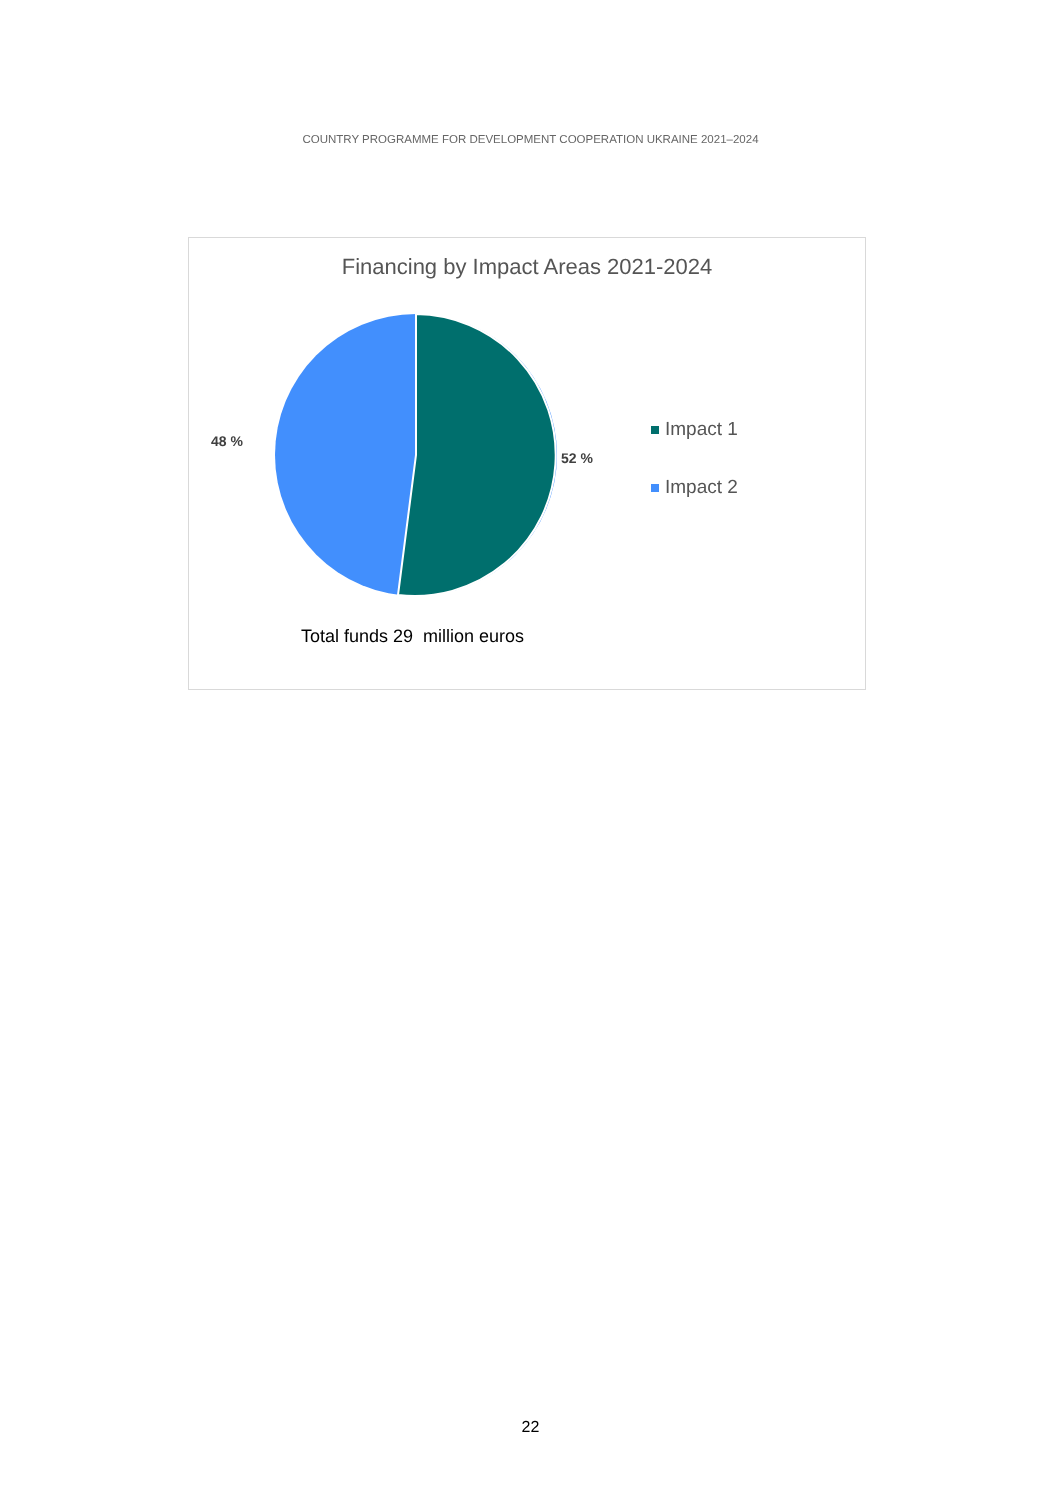COUNTRY PROGRAMME FOR DEVELOPMENT COOPERATION UKRAINE 2021–2024
Financing by Impact Areas 2021-2024
48 %
52 %
Impact 1
Impact 2
Total funds 29 million euros
22